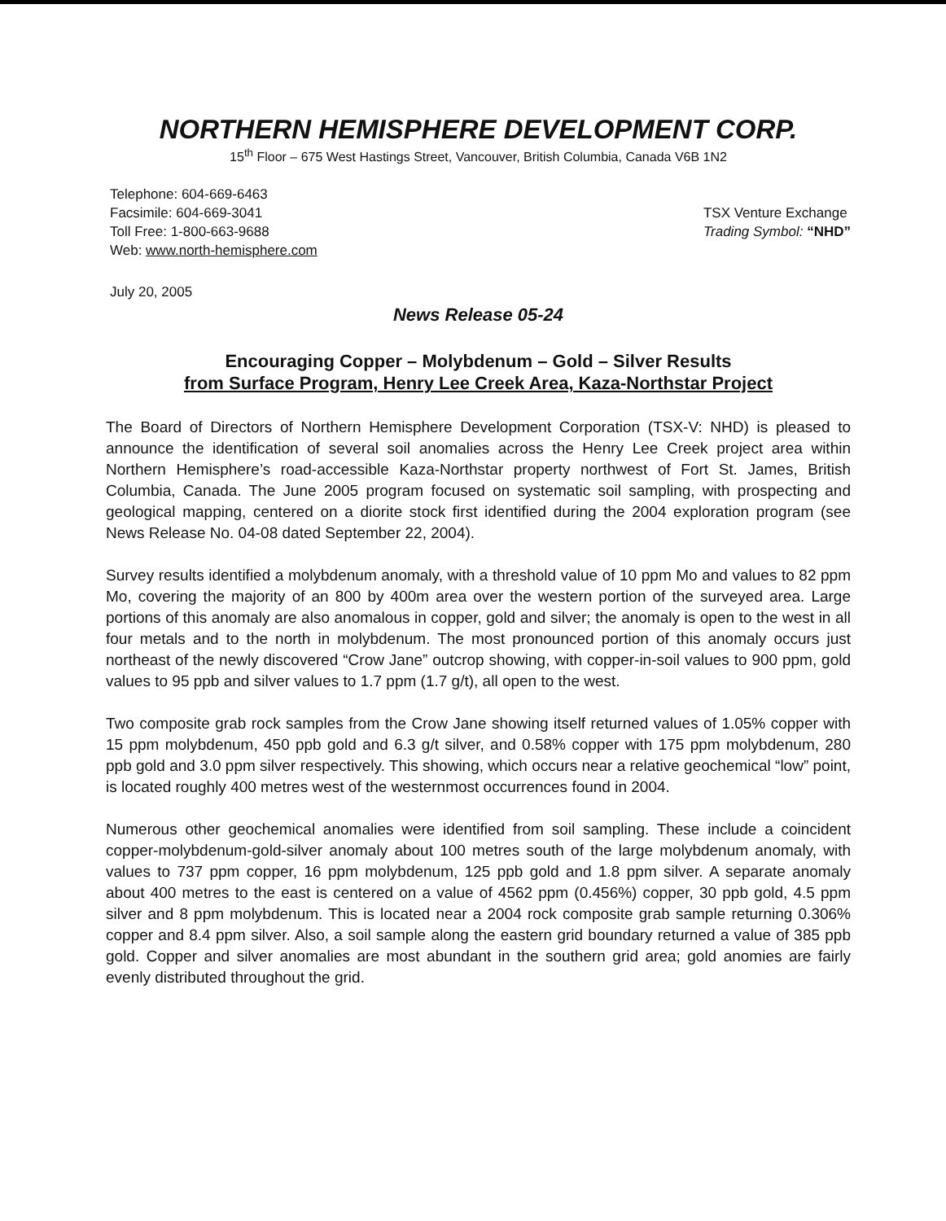NORTHERN HEMISPHERE DEVELOPMENT CORP.
15<sup>th</sup> Floor – 675 West Hastings Street, Vancouver, British Columbia, Canada V6B 1N2
Telephone: 604-669-6463
Facsimile: 604-669-3041
Toll Free: 1-800-663-9688
Web: www.north-hemisphere.com
TSX Venture Exchange
Trading Symbol: “NHD”
July 20, 2005
News Release 05-24
Encouraging Copper – Molybdenum – Gold – Silver Results
from Surface Program, Henry Lee Creek Area, Kaza-Northstar Project
The Board of Directors of Northern Hemisphere Development Corporation (TSX-V: NHD) is pleased to announce the identification of several soil anomalies across the Henry Lee Creek project area within Northern Hemisphere’s road-accessible Kaza-Northstar property northwest of Fort St. James, British Columbia, Canada. The June 2005 program focused on systematic soil sampling, with prospecting and geological mapping, centered on a diorite stock first identified during the 2004 exploration program (see News Release No. 04-08 dated September 22, 2004).
Survey results identified a molybdenum anomaly, with a threshold value of 10 ppm Mo and values to 82 ppm Mo, covering the majority of an 800 by 400m area over the western portion of the surveyed area. Large portions of this anomaly are also anomalous in copper, gold and silver; the anomaly is open to the west in all four metals and to the north in molybdenum. The most pronounced portion of this anomaly occurs just northeast of the newly discovered “Crow Jane” outcrop showing, with copper-in-soil values to 900 ppm, gold values to 95 ppb and silver values to 1.7 ppm (1.7 g/t), all open to the west.
Two composite grab rock samples from the Crow Jane showing itself returned values of 1.05% copper with 15 ppm molybdenum, 450 ppb gold and 6.3 g/t silver, and 0.58% copper with 175 ppm molybdenum, 280 ppb gold and 3.0 ppm silver respectively. This showing, which occurs near a relative geochemical “low” point, is located roughly 400 metres west of the westernmost occurrences found in 2004.
Numerous other geochemical anomalies were identified from soil sampling. These include a coincident copper-molybdenum-gold-silver anomaly about 100 metres south of the large molybdenum anomaly, with values to 737 ppm copper, 16 ppm molybdenum, 125 ppb gold and 1.8 ppm silver. A separate anomaly about 400 metres to the east is centered on a value of 4562 ppm (0.456%) copper, 30 ppb gold, 4.5 ppm silver and 8 ppm molybdenum. This is located near a 2004 rock composite grab sample returning 0.306% copper and 8.4 ppm silver. Also, a soil sample along the eastern grid boundary returned a value of 385 ppb gold. Copper and silver anomalies are most abundant in the southern grid area; gold anomies are fairly evenly distributed throughout the grid.